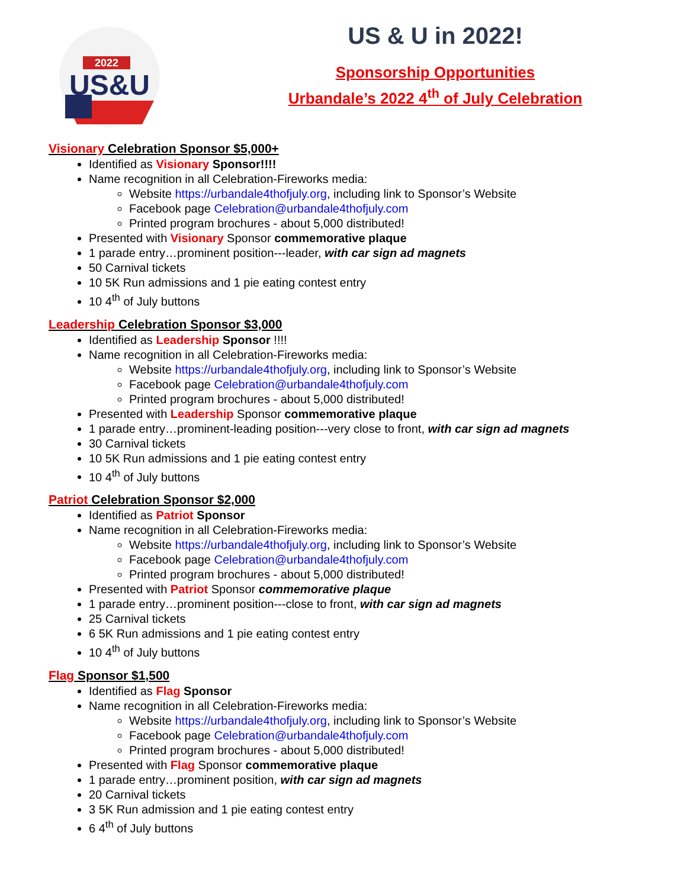2022
US&U
US & U in 2022!
Sponsorship Opportunities
Urbandale’s 2022 4<sup>th</sup> of July Celebration
Visionary Celebration Sponsor $5,000+
Identified as Visionary Sponsor!!!!
Name recognition in all Celebration-Fireworks media:
Website https://urbandale4thofjuly.org, including link to Sponsor’s Website
Facebook page Celebration@urbandale4thofjuly.com
Printed program brochures - about 5,000 distributed!
Presented with Visionary Sponsor commemorative plaque
1 parade entry…prominent position---leader, with car sign ad magnets
50 Carnival tickets
10 5K Run admissions and 1 pie eating contest entry
10 4<sup>th</sup> of July buttons
Leadership Celebration Sponsor $3,000
Identified as Leadership Sponsor !!!!
Name recognition in all Celebration-Fireworks media:
Website https://urbandale4thofjuly.org, including link to Sponsor’s Website
Facebook page Celebration@urbandale4thofjuly.com
Printed program brochures - about 5,000 distributed!
Presented with Leadership Sponsor commemorative plaque
1 parade entry…prominent-leading position---very close to front, with car sign ad magnets
30 Carnival tickets
10 5K Run admissions and 1 pie eating contest entry
10 4<sup>th</sup> of July buttons
Patriot Celebration Sponsor $2,000
Identified as Patriot Sponsor
Name recognition in all Celebration-Fireworks media:
Website https://urbandale4thofjuly.org, including link to Sponsor’s Website
Facebook page Celebration@urbandale4thofjuly.com
Printed program brochures - about 5,000 distributed!
Presented with Patriot Sponsor commemorative plaque
1 parade entry…prominent position---close to front, with car sign ad magnets
25 Carnival tickets
6 5K Run admissions and 1 pie eating contest entry
10 4<sup>th</sup> of July buttons
Flag Sponsor $1,500
Identified as Flag Sponsor
Name recognition in all Celebration-Fireworks media:
Website https://urbandale4thofjuly.org, including link to Sponsor’s Website
Facebook page Celebration@urbandale4thofjuly.com
Printed program brochures - about 5,000 distributed!
Presented with Flag Sponsor commemorative plaque
1 parade entry…prominent position, with car sign ad magnets
20 Carnival tickets
3 5K Run admission and 1 pie eating contest entry
6 4<sup>th</sup> of July buttons